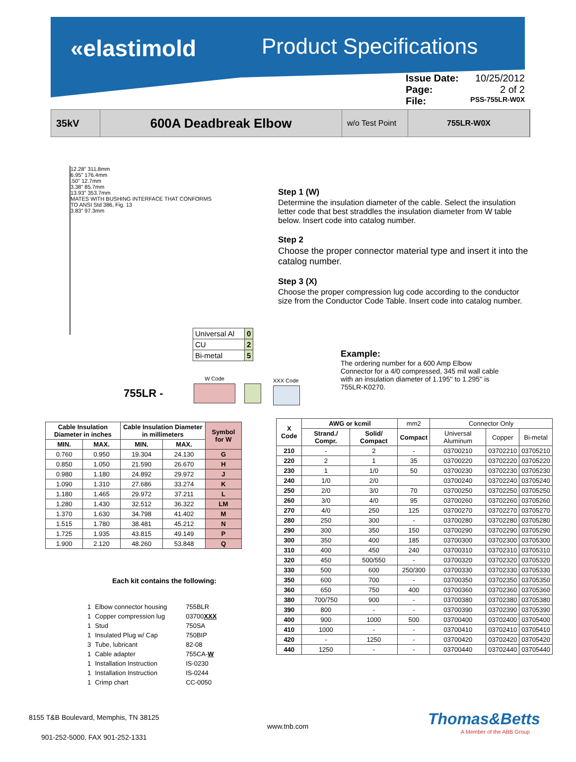«elastimold Product Specifications
Issue Date: 10/25/2012
Page: 2 of 2
File: PSS-755LR-W0X
35kV
600A Deadbreak Elbow
w/o Test Point
755LR-W0X
12.28" 311.8mm
6.95" 176.4mm
.50" 12.7mm
3.38" 85.7mm
13.93" 353.7mm
MATES WITH BUSHING INTERFACE THAT CONFORMS TO ANSI Std 386, Fig. 13
3.83" 97.3mm
Step 1 (W)
Determine the insulation diameter of the cable. Select the insulation letter code that best straddles the insulation diameter from W table below. Insert code into catalog number.
Step 2
Choose the proper connector material type and insert it into the catalog number.
Step 3 (X)
Choose the proper compression lug code according to the conductor size from the Conductor Code Table. Insert code into catalog number.
| Universal Al | 0 |
| CU | 2 |
| Bi-metal | 5 |
Example:
The ordering number for a 600 Amp Elbow Connector for a 4/0 compressed, 345 mil wall cable with an insulation diameter of 1.195'' to 1.295'' is 755LR-K0270.
755LR -
W Code XXX Code
| Cable Insulation Diameter in inches | | Cable Insulation Diameter in millimeters | | Symbol for W |
| --- | --- | --- | --- | --- |
| MIN. | MAX. | MIN. | MAX. | |
| 0.760 | 0.950 | 19.304 | 24.130 | G |
| 0.850 | 1.050 | 21.590 | 26.670 | H |
| 0.980 | 1.180 | 24.892 | 29.972 | J |
| 1.090 | 1.310 | 27.686 | 33.274 | K |
| 1.180 | 1.465 | 29.972 | 37.211 | L |
| 1.280 | 1.430 | 32.512 | 36.322 | LM |
| 1.370 | 1.630 | 34.798 | 41.402 | M |
| 1.515 | 1.780 | 38.481 | 45.212 | N |
| 1.725 | 1.935 | 43.815 | 49.149 | P |
| 1.900 | 2.120 | 48.260 | 53.848 | Q |
Each kit contains the following:
| 1 | Elbow connector housing | 755BLR |
| 1 | Copper compression lug | 03700 XXX |
| 1 | Stud | 750SA |
| 1 | Insulated Plug w/ Cap | 750BIP |
| 3 | Tube, lubricant | 82-08 |
| 1 | Cable adapter | 755CA- W |
| 1 | Installation Instruction | IS-0230 |
| 1 | Installation Instruction | IS-0244 |
| 1 | Crimp chart | CC-0050 |
| X Code | AWG or kcmil | | mm2 | Connector Only | | |
| --- | --- | --- | --- | --- | --- | --- |
| | Strand./ Compr. | Solid/ Compact | Compact | Universal Aluminum | Copper | Bi-metal |
| 210 | - | 2 | - | 03700210 | 03702210 | 03705210 |
| 220 | 2 | 1 | 35 | 03700220 | 03702220 | 03705220 |
| 230 | 1 | 1/0 | 50 | 03700230 | 03702230 | 03705230 |
| 240 | 1/0 | 2/0 | | 03700240 | 03702240 | 03705240 |
| 250 | 2/0 | 3/0 | 70 | 03700250 | 03702250 | 03705250 |
| 260 | 3/0 | 4/0 | 95 | 03700260 | 03702260 | 03705260 |
| 270 | 4/0 | 250 | 125 | 03700270 | 03702270 | 03705270 |
| 280 | 250 | 300 | - | 03700280 | 03702280 | 03705280 |
| 290 | 300 | 350 | 150 | 03700290 | 03702290 | 03705290 |
| 300 | 350 | 400 | 185 | 03700300 | 03702300 | 03705300 |
| 310 | 400 | 450 | 240 | 03700310 | 03702310 | 03705310 |
| 320 | 450 | 500/550 | - | 03700320 | 03702320 | 03705320 |
| 330 | 500 | 600 | 250/300 | 03700330 | 03702330 | 03705330 |
| 350 | 600 | 700 | - | 03700350 | 03702350 | 03705350 |
| 360 | 650 | 750 | 400 | 03700360 | 03702360 | 03705360 |
| 380 | 700/750 | 900 | - | 03700380 | 03702380 | 03705380 |
| 390 | 800 | - | - | 03700390 | 03702390 | 03705390 |
| 400 | 900 | 1000 | 500 | 03700400 | 03702400 | 03705400 |
| 410 | 1000 | - | - | 03700410 | 03702410 | 03705410 |
| 420 | - | 1250 | - | 03700420 | 03702420 | 03705420 |
| 440 | 1250 | - | - | 03700440 | 03702440 | 03705440 |
8155 T&B Boulevard, Memphis, TN 38125
www.tnb.com
901-252-5000, FAX 901-252-1331
Thomas&Betts
A Member of the ABB Group